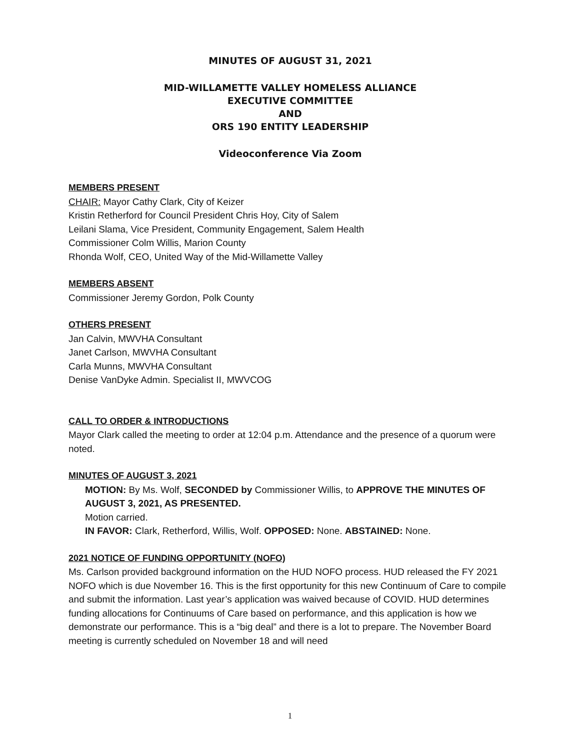MINUTES OF AUGUST 31, 2021
MID-WILLAMETTE VALLEY HOMELESS ALLIANCE
EXECUTIVE COMMITTEE
AND
ORS 190 ENTITY LEADERSHIP
Videoconference Via Zoom
MEMBERS PRESENT
CHAIR: Mayor Cathy Clark, City of Keizer
Kristin Retherford for Council President Chris Hoy, City of Salem
Leilani Slama, Vice President, Community Engagement, Salem Health
Commissioner Colm Willis, Marion County
Rhonda Wolf, CEO, United Way of the Mid-Willamette Valley
MEMBERS ABSENT
Commissioner Jeremy Gordon, Polk County
OTHERS PRESENT
Jan Calvin, MWVHA Consultant
Janet Carlson, MWVHA Consultant
Carla Munns, MWVHA Consultant
Denise VanDyke Admin. Specialist II, MWVCOG
CALL TO ORDER & INTRODUCTIONS
Mayor Clark called the meeting to order at 12:04 p.m. Attendance and the presence of a quorum were noted.
MINUTES OF AUGUST 3, 2021
MOTION: By Ms. Wolf, SECONDED by Commissioner Willis, to APPROVE THE MINUTES OF AUGUST 3, 2021, AS PRESENTED.
Motion carried.
IN FAVOR: Clark, Retherford, Willis, Wolf. OPPOSED: None. ABSTAINED: None.
2021 NOTICE OF FUNDING OPPORTUNITY (NOFO)
Ms. Carlson provided background information on the HUD NOFO process. HUD released the FY 2021 NOFO which is due November 16. This is the first opportunity for this new Continuum of Care to compile and submit the information. Last year’s application was waived because of COVID. HUD determines funding allocations for Continuums of Care based on performance, and this application is how we demonstrate our performance. This is a “big deal” and there is a lot to prepare. The November Board meeting is currently scheduled on November 18 and will need
1